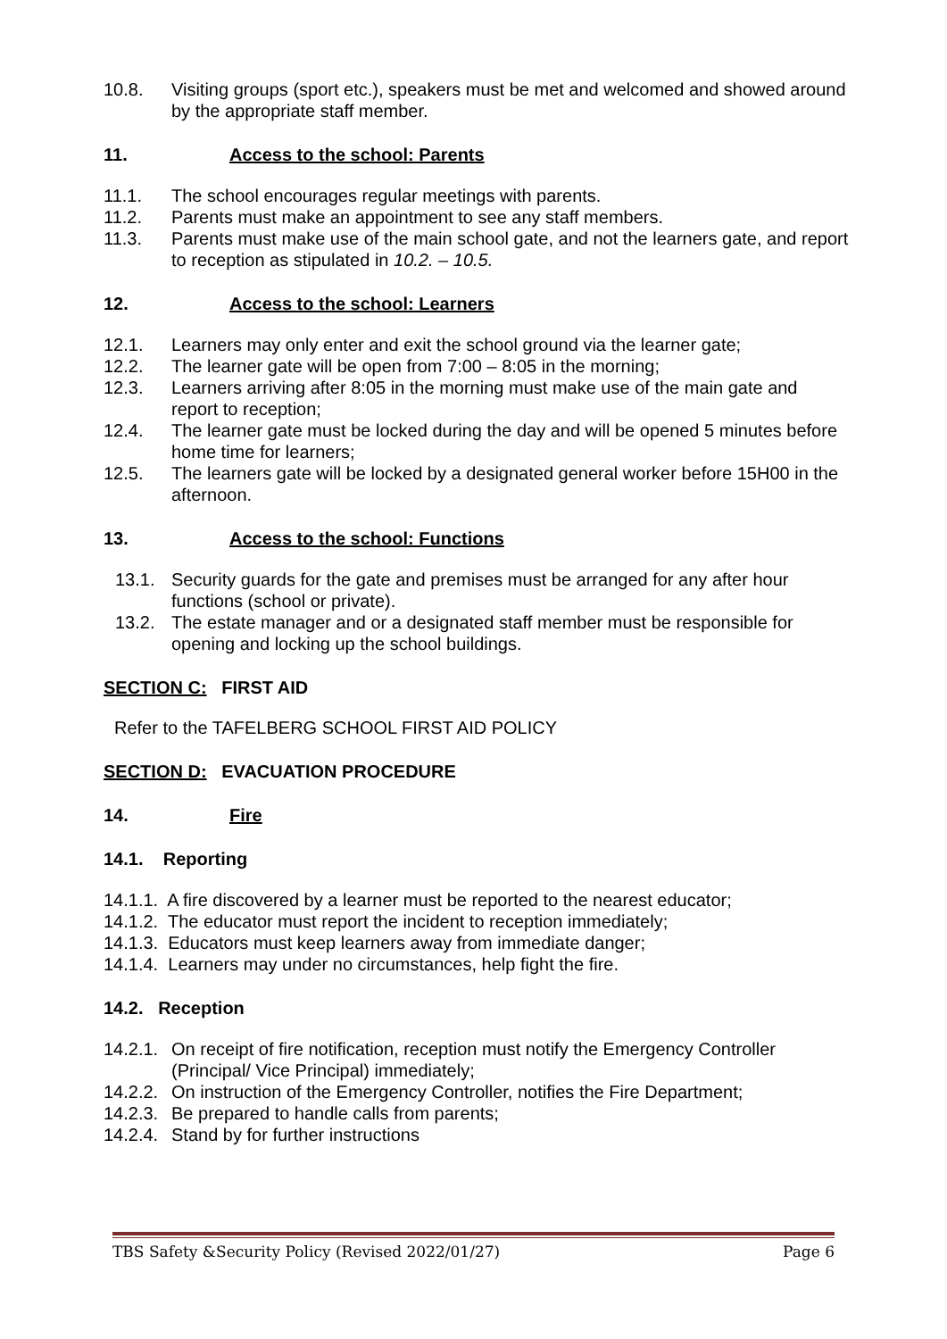10.8. Visiting groups (sport etc.), speakers must be met and welcomed and showed around by the appropriate staff member.
11. Access to the school: Parents
11.1. The school encourages regular meetings with parents.
11.2. Parents must make an appointment to see any staff members.
11.3. Parents must make use of the main school gate, and not the learners gate, and report to reception as stipulated in 10.2. – 10.5.
12. Access to the school: Learners
12.1. Learners may only enter and exit the school ground via the learner gate;
12.2. The learner gate will be open from 7:00 – 8:05 in the morning;
12.3. Learners arriving after 8:05 in the morning must make use of the main gate and report to reception;
12.4. The learner gate must be locked during the day and will be opened 5 minutes before home time for learners;
12.5. The learners gate will be locked by a designated general worker before 15H00 in the afternoon.
13. Access to the school: Functions
13.1. Security guards for the gate and premises must be arranged for any after hour functions (school or private).
13.2. The estate manager and or a designated staff member must be responsible for opening and locking up the school buildings.
SECTION C: FIRST AID
Refer to the TAFELBERG SCHOOL FIRST AID POLICY
SECTION D: EVACUATION PROCEDURE
14. Fire
14.1. Reporting
14.1.1. A fire discovered by a learner must be reported to the nearest educator;
14.1.2. The educator must report the incident to reception immediately;
14.1.3. Educators must keep learners away from immediate danger;
14.1.4. Learners may under no circumstances, help fight the fire.
14.2. Reception
14.2.1. On receipt of fire notification, reception must notify the Emergency Controller (Principal/ Vice Principal) immediately;
14.2.2. On instruction of the Emergency Controller, notifies the Fire Department;
14.2.3. Be prepared to handle calls from parents;
14.2.4. Stand by for further instructions
TBS Safety &Security Policy (Revised 2022/01/27) Page 6